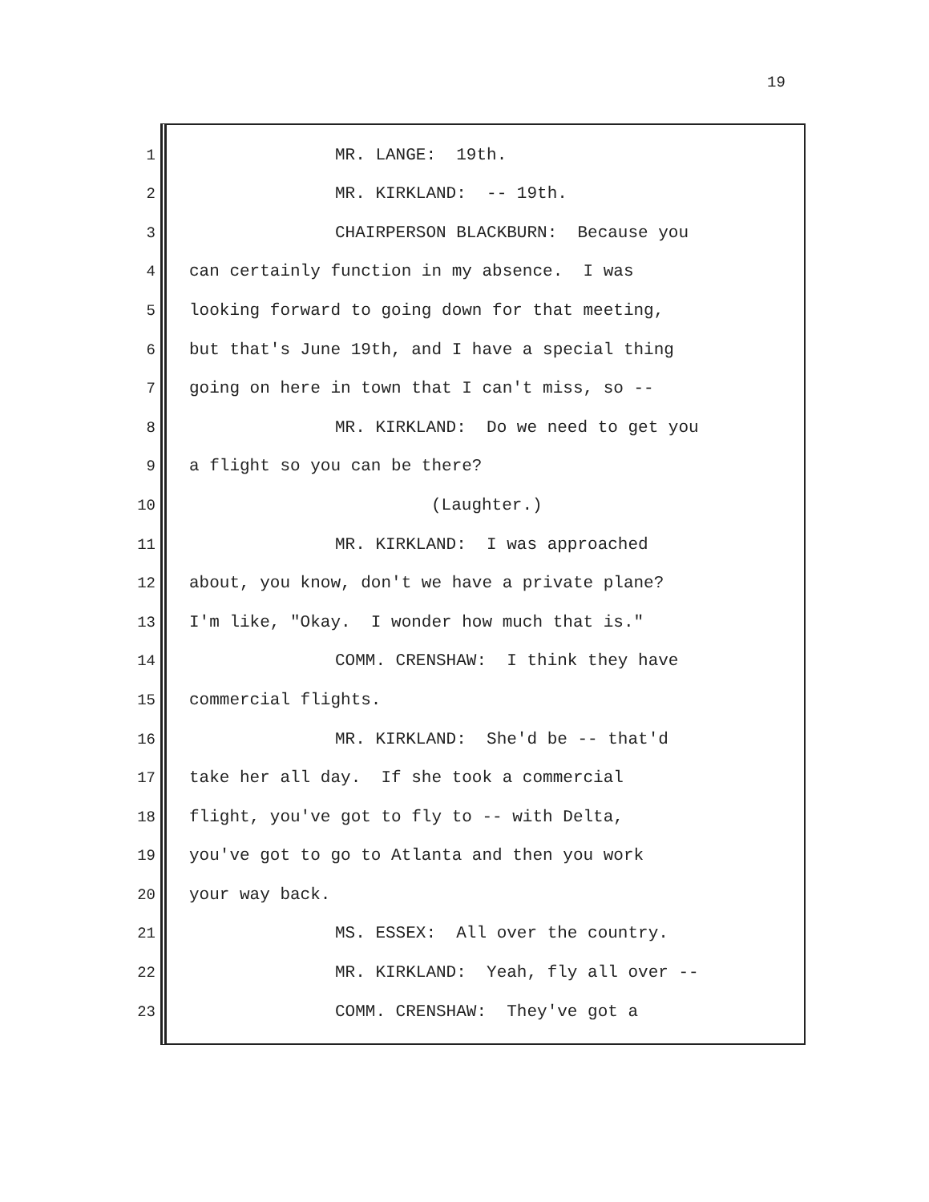19
1
MR. LANGE: 19th.
2
MR. KIRKLAND: -- 19th.
3
CHAIRPERSON BLACKBURN: Because you
4
can certainly function in my absence. I was
5
looking forward to going down for that meeting,
6
but that's June 19th, and I have a special thing
7
going on here in town that I can't miss, so --
8
MR. KIRKLAND: Do we need to get you
9
a flight so you can be there?
10
(Laughter.)
11
MR. KIRKLAND: I was approached
12
about, you know, don't we have a private plane?
13
I'm like, "Okay. I wonder how much that is."
14
COMM. CRENSHAW: I think they have
15
commercial flights.
16
MR. KIRKLAND: She'd be -- that'd
17
take her all day. If she took a commercial
18
flight, you've got to fly to -- with Delta,
19
you've got to go to Atlanta and then you work
20
your way back.
21
MS. ESSEX: All over the country.
22
MR. KIRKLAND: Yeah, fly all over --
23
COMM. CRENSHAW: They've got a